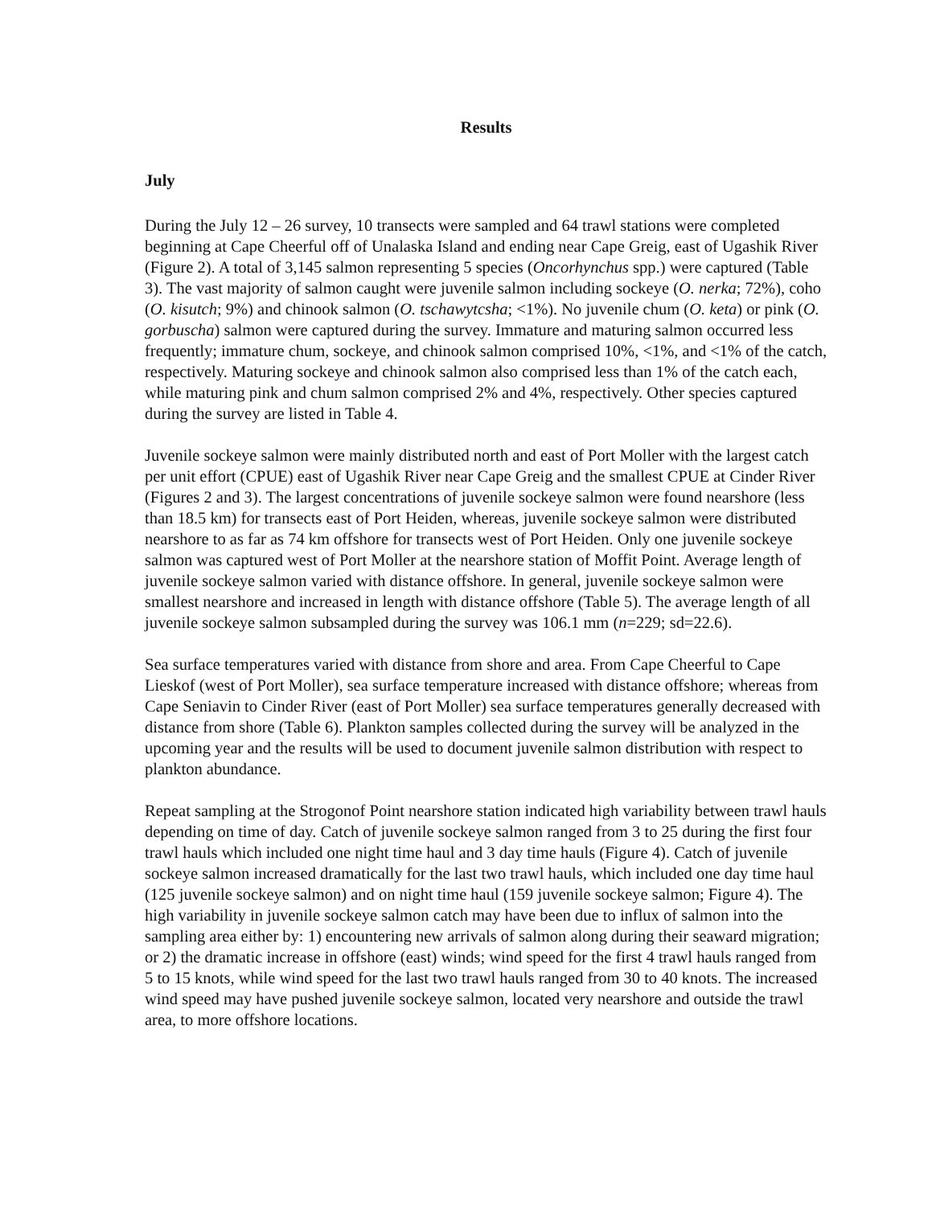Results
July
During the July 12 – 26 survey, 10 transects were sampled and 64 trawl stations were completed beginning at Cape Cheerful off of Unalaska Island and ending near Cape Greig, east of Ugashik River (Figure 2). A total of 3,145 salmon representing 5 species (Oncorhynchus spp.) were captured (Table 3). The vast majority of salmon caught were juvenile salmon including sockeye (O. nerka; 72%), coho (O. kisutch; 9%) and chinook salmon (O. tschawytcsha; <1%). No juvenile chum (O. keta) or pink (O. gorbuscha) salmon were captured during the survey. Immature and maturing salmon occurred less frequently; immature chum, sockeye, and chinook salmon comprised 10%, <1%, and <1% of the catch, respectively. Maturing sockeye and chinook salmon also comprised less than 1% of the catch each, while maturing pink and chum salmon comprised 2% and 4%, respectively. Other species captured during the survey are listed in Table 4.
Juvenile sockeye salmon were mainly distributed north and east of Port Moller with the largest catch per unit effort (CPUE) east of Ugashik River near Cape Greig and the smallest CPUE at Cinder River (Figures 2 and 3). The largest concentrations of juvenile sockeye salmon were found nearshore (less than 18.5 km) for transects east of Port Heiden, whereas, juvenile sockeye salmon were distributed nearshore to as far as 74 km offshore for transects west of Port Heiden. Only one juvenile sockeye salmon was captured west of Port Moller at the nearshore station of Moffit Point. Average length of juvenile sockeye salmon varied with distance offshore. In general, juvenile sockeye salmon were smallest nearshore and increased in length with distance offshore (Table 5). The average length of all juvenile sockeye salmon subsampled during the survey was 106.1 mm (n=229; sd=22.6).
Sea surface temperatures varied with distance from shore and area. From Cape Cheerful to Cape Lieskof (west of Port Moller), sea surface temperature increased with distance offshore; whereas from Cape Seniavin to Cinder River (east of Port Moller) sea surface temperatures generally decreased with distance from shore (Table 6). Plankton samples collected during the survey will be analyzed in the upcoming year and the results will be used to document juvenile salmon distribution with respect to plankton abundance.
Repeat sampling at the Strogonof Point nearshore station indicated high variability between trawl hauls depending on time of day. Catch of juvenile sockeye salmon ranged from 3 to 25 during the first four trawl hauls which included one night time haul and 3 day time hauls (Figure 4). Catch of juvenile sockeye salmon increased dramatically for the last two trawl hauls, which included one day time haul (125 juvenile sockeye salmon) and on night time haul (159 juvenile sockeye salmon; Figure 4). The high variability in juvenile sockeye salmon catch may have been due to influx of salmon into the sampling area either by: 1) encountering new arrivals of salmon along during their seaward migration; or 2) the dramatic increase in offshore (east) winds; wind speed for the first 4 trawl hauls ranged from 5 to 15 knots, while wind speed for the last two trawl hauls ranged from 30 to 40 knots. The increased wind speed may have pushed juvenile sockeye salmon, located very nearshore and outside the trawl area, to more offshore locations.